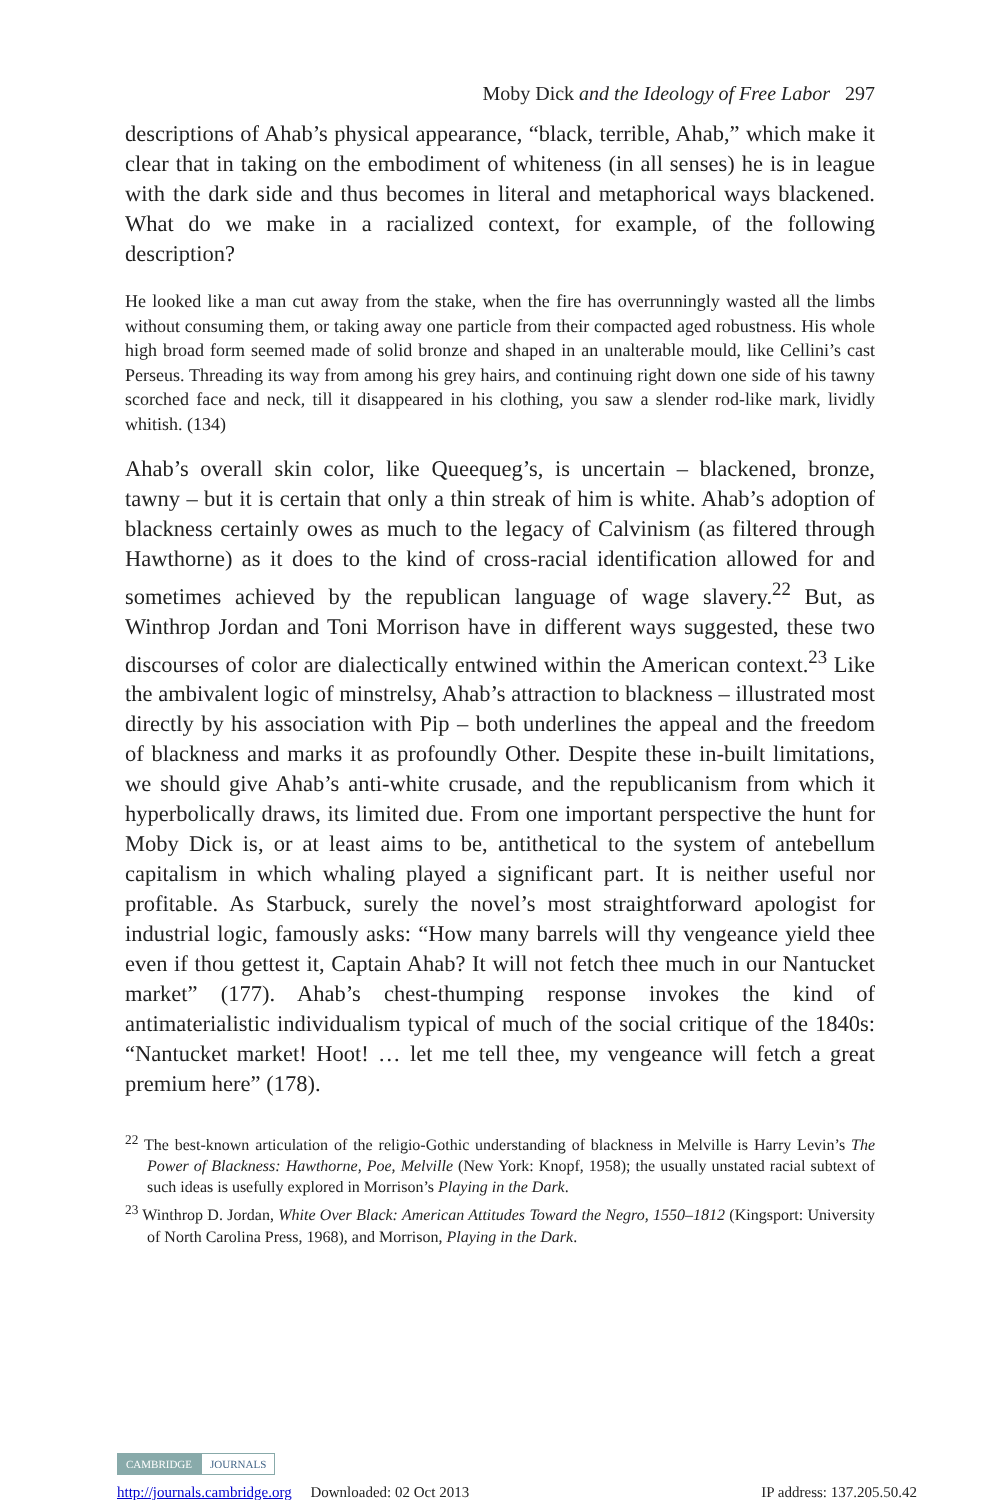Moby Dick and the Ideology of Free Labor 297
descriptions of Ahab’s physical appearance, “black, terrible, Ahab,” which make it clear that in taking on the embodiment of whiteness (in all senses) he is in league with the dark side and thus becomes in literal and metaphorical ways blackened. What do we make in a racialized context, for example, of the following description?
He looked like a man cut away from the stake, when the fire has overrunningly wasted all the limbs without consuming them, or taking away one particle from their compacted aged robustness. His whole high broad form seemed made of solid bronze and shaped in an unalterable mould, like Cellini’s cast Perseus. Threading its way from among his grey hairs, and continuing right down one side of his tawny scorched face and neck, till it disappeared in his clothing, you saw a slender rod-like mark, lividly whitish. (134)
Ahab’s overall skin color, like Queequeg’s, is uncertain – blackened, bronze, tawny – but it is certain that only a thin streak of him is white. Ahab’s adoption of blackness certainly owes as much to the legacy of Calvinism (as filtered through Hawthorne) as it does to the kind of cross-racial identification allowed for and sometimes achieved by the republican language of wage slavery.<sup>22</sup> But, as Winthrop Jordan and Toni Morrison have in different ways suggested, these two discourses of color are dialectically entwined within the American context.<sup>23</sup> Like the ambivalent logic of minstrelsy, Ahab’s attraction to blackness – illustrated most directly by his association with Pip – both underlines the appeal and the freedom of blackness and marks it as profoundly Other. Despite these in-built limitations, we should give Ahab’s anti-white crusade, and the republicanism from which it hyperbolically draws, its limited due. From one important perspective the hunt for Moby Dick is, or at least aims to be, antithetical to the system of antebellum capitalism in which whaling played a significant part. It is neither useful nor profitable. As Starbuck, surely the novel’s most straightforward apologist for industrial logic, famously asks: “How many barrels will thy vengeance yield thee even if thou gettest it, Captain Ahab? It will not fetch thee much in our Nantucket market” (177). Ahab’s chest-thumping response invokes the kind of antimaterialistic individualism typical of much of the social critique of the 1840s: “Nantucket market! Hoot! … let me tell thee, my vengeance will fetch a great premium here” (178).
<sup>22</sup> The best-known articulation of the religio-Gothic understanding of blackness in Melville is Harry Levin’s The Power of Blackness: Hawthorne, Poe, Melville (New York: Knopf, 1958); the usually unstated racial subtext of such ideas is usefully explored in Morrison’s Playing in the Dark.
<sup>23</sup> Winthrop D. Jordan, White Over Black: American Attitudes Toward the Negro, 1550–1812 (Kingsport: University of North Carolina Press, 1968), and Morrison, Playing in the Dark.
CAMBRIDGE JOURNALS
http://journals.cambridge.org Downloaded: 02 Oct 2013 IP address: 137.205.50.42